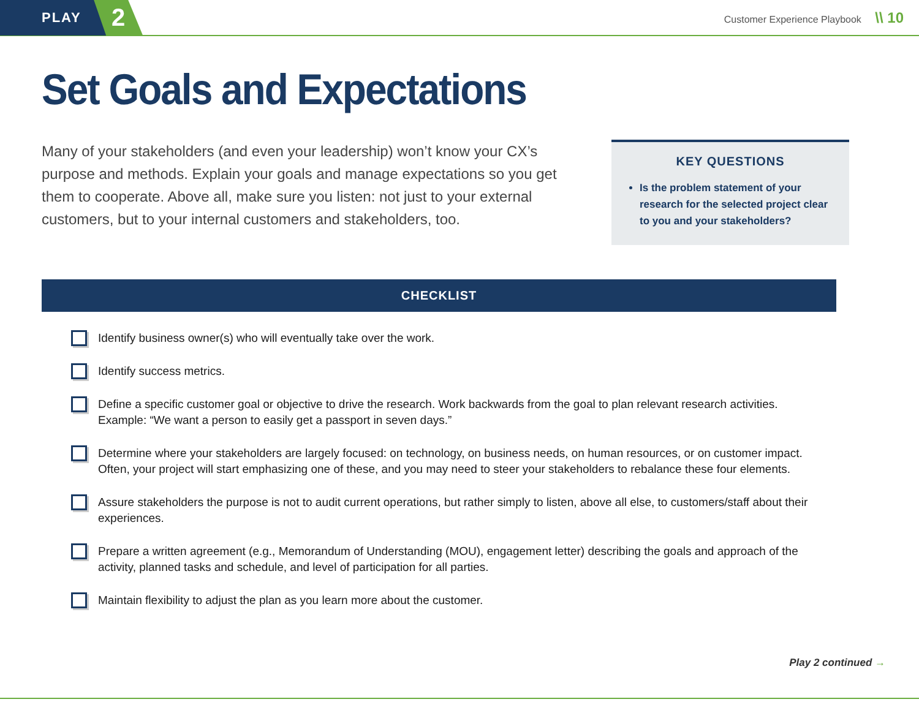PLAY
2
Customer Experience Playbook \\ 10
Set Goals and Expectations
Many of your stakeholders (and even your leadership) won’t know your CX’s purpose and methods. Explain your goals and manage expectations so you get them to cooperate. Above all, make sure you listen: not just to your external customers, but to your internal customers and stakeholders, too.
KEY QUESTIONS
Is the problem statement of your research for the selected project clear to you and your stakeholders?
CHECKLIST
Identify business owner(s) who will eventually take over the work.
Identify success metrics.
Define a specific customer goal or objective to drive the research. Work backwards from the goal to plan relevant research activities. Example: “We want a person to easily get a passport in seven days.”
Determine where your stakeholders are largely focused: on technology, on business needs, on human resources, or on customer impact. Often, your project will start emphasizing one of these, and you may need to steer your stakeholders to rebalance these four elements.
Assure stakeholders the purpose is not to audit current operations, but rather simply to listen, above all else, to customers/staff about their experiences.
Prepare a written agreement (e.g., Memorandum of Understanding (MOU), engagement letter) describing the goals and approach of the activity, planned tasks and schedule, and level of participation for all parties.
Maintain flexibility to adjust the plan as you learn more about the customer.
Play 2 continued →